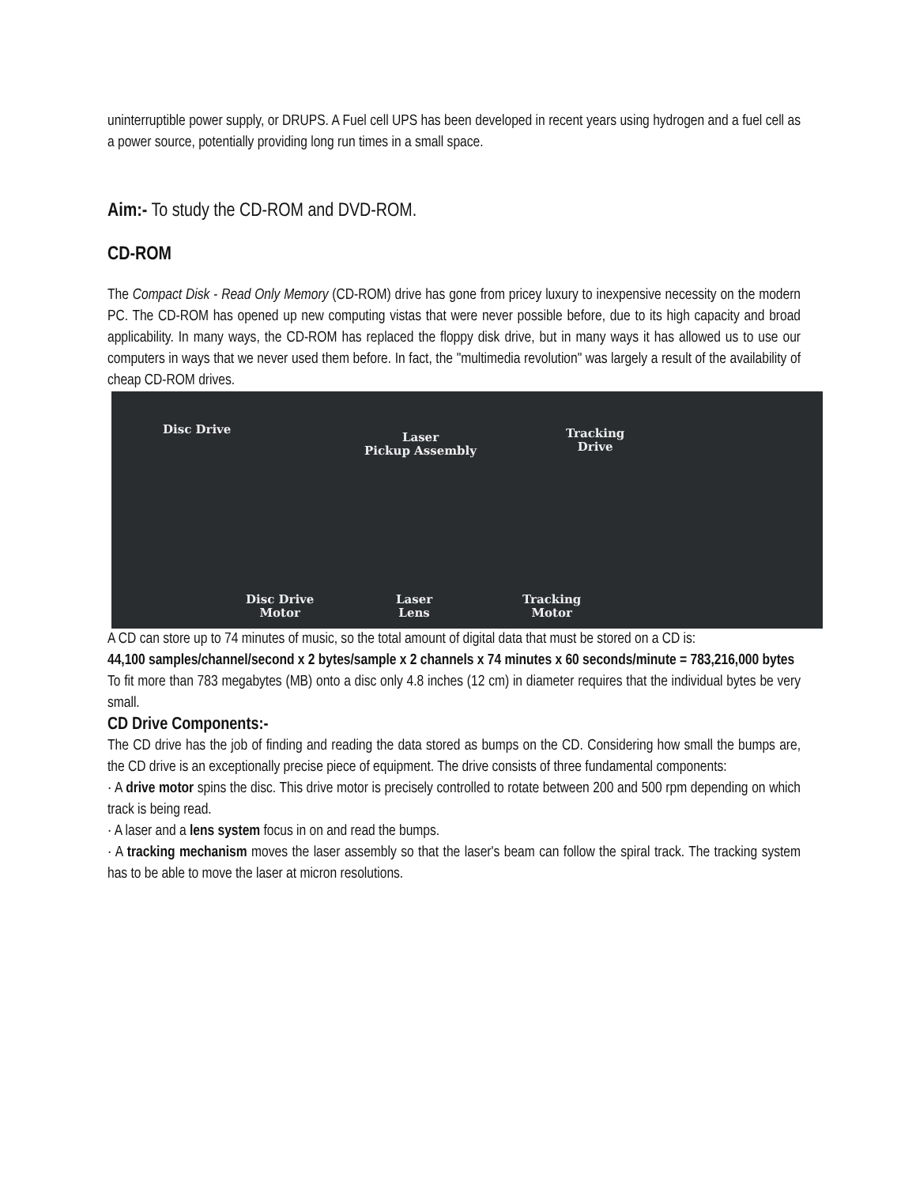uninterruptible power supply, or DRUPS. A Fuel cell UPS has been developed in recent years using hydrogen and a fuel cell as a power source, potentially providing long run times in a small space.
Aim:- To study the CD-ROM and DVD-ROM.
CD-ROM
The Compact Disk - Read Only Memory (CD-ROM) drive has gone from pricey luxury to inexpensive necessity on the modern PC. The CD-ROM has opened up new computing vistas that were never possible before, due to its high capacity and broad applicability. In many ways, the CD-ROM has replaced the floppy disk drive, but in many ways it has allowed us to use our computers in ways that we never used them before. In fact, the "multimedia revolution" was largely a result of the availability of cheap CD-ROM drives.
Disc Drive
Laser
Pickup Assembly
Tracking
Drive
Disc Drive
Motor
Laser
Lens
Tracking
Motor
A CD can store up to 74 minutes of music, so the total amount of digital data that must be stored on a CD is:
44,100 samples/channel/second x 2 bytes/sample x 2 channels x 74 minutes x 60 seconds/minute = 783,216,000 bytes
To fit more than 783 megabytes (MB) onto a disc only 4.8 inches (12 cm) in diameter requires that the individual bytes be very small.
CD Drive Components:-
The CD drive has the job of finding and reading the data stored as bumps on the CD. Considering how small the bumps are, the CD drive is an exceptionally precise piece of equipment. The drive consists of three fundamental components:
· A drive motor spins the disc. This drive motor is precisely controlled to rotate between 200 and 500 rpm depending on which track is being read.
· A laser and a lens system focus in on and read the bumps.
· A tracking mechanism moves the laser assembly so that the laser's beam can follow the spiral track. The tracking system has to be able to move the laser at micron resolutions.